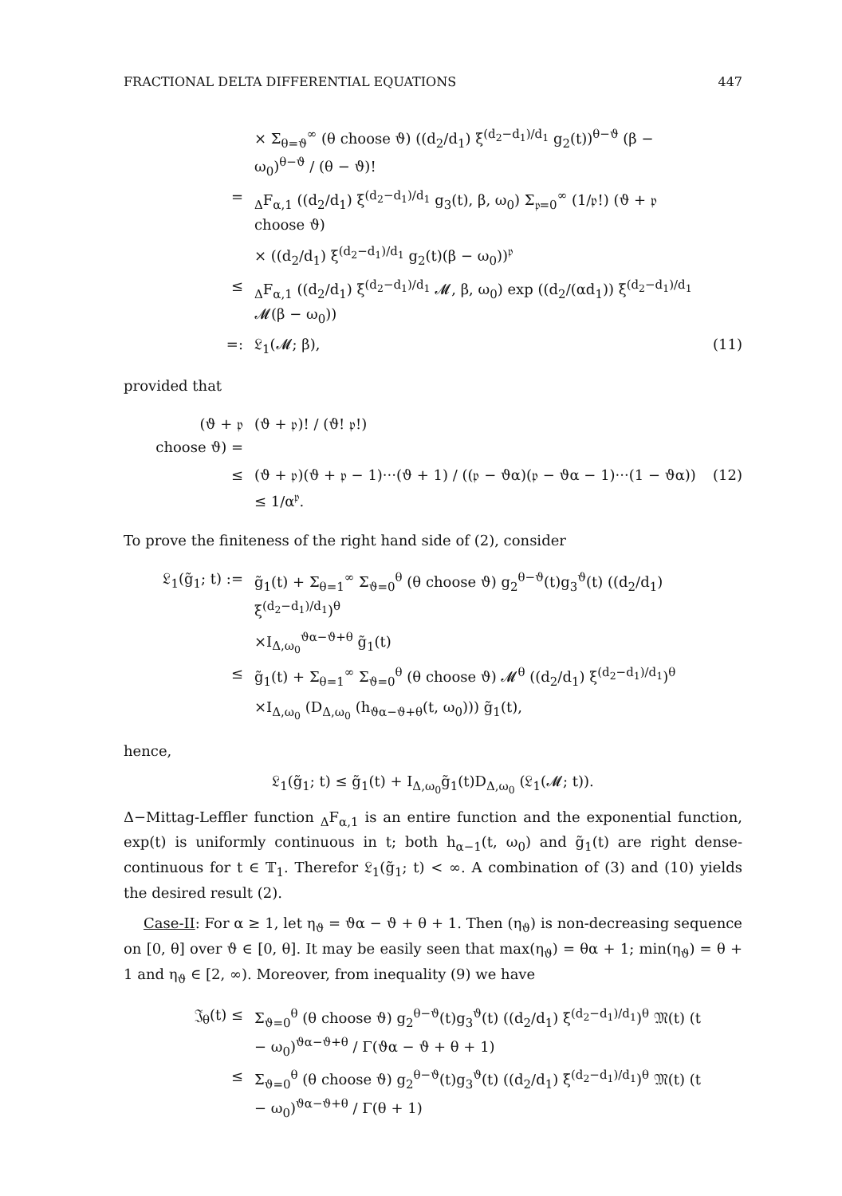FRACTIONAL DELTA DIFFERENTIAL EQUATIONS 447
× Σ<sub>θ=ϑ</sub><sup>∞</sup> (θ choose ϑ) ((d<sub>2</sub>/d<sub>1</sub>) ξ<sup>(d<sub>2</sub>−d<sub>1</sub>)/d<sub>1</sub></sup> g<sub>2</sub>(t))<sup>θ−ϑ</sup> (β − ω<sub>0</sub>)<sup>θ−ϑ</sup> / (θ − ϑ)!
=<sub>Δ</sub>F<sub>α,1</sub> ((d<sub>2</sub>/d<sub>1</sub>) ξ<sup>(d<sub>2</sub>−d<sub>1</sub>)/d<sub>1</sub></sup> g<sub>3</sub>(t), β, ω<sub>0</sub>) Σ<sub>𝔭=0</sub><sup>∞</sup> (1/𝔭!) (ϑ + 𝔭 choose ϑ)
× ((d<sub>2</sub>/d<sub>1</sub>) ξ<sup>(d<sub>2</sub>−d<sub>1</sub>)/d<sub>1</sub></sup> g<sub>2</sub>(t)(β − ω<sub>0</sub>))<sup>𝔭</sup>
≤<sub>Δ</sub>F<sub>α,1</sub> ((d<sub>2</sub>/d<sub>1</sub>) ξ<sup>(d<sub>2</sub>−d<sub>1</sub>)/d<sub>1</sub></sup> 𝓜, β, ω<sub>0</sub>) exp ((d<sub>2</sub>/(αd<sub>1</sub>)) ξ<sup>(d<sub>2</sub>−d<sub>1</sub>)/d<sub>1</sub></sup> 𝓜(β − ω<sub>0</sub>))
=: 𝔏<sub>1</sub>(𝓜; β), (11)
provided that
(ϑ + 𝔭 choose ϑ) = (ϑ + 𝔭)! / (ϑ! 𝔭!)
≤ (ϑ + 𝔭)(ϑ + 𝔭 − 1)···(ϑ + 1) / ((𝔭 − ϑα)(𝔭 − ϑα − 1)···(1 − ϑα)) ≤ 1/α<sup>𝔭</sup>. (12)
To prove the finiteness of the right hand side of (2), consider
𝔏<sub>1</sub>(g̃<sub>1</sub>; t) := g̃<sub>1</sub>(t) + Σ<sub>θ=1</sub><sup>∞</sup> Σ<sub>ϑ=0</sub><sup>θ</sup> (θ choose ϑ) g<sub>2</sub><sup>θ−ϑ</sup>(t)g<sub>3</sub><sup>ϑ</sup>(t) ((d<sub>2</sub>/d<sub>1</sub>) ξ<sup>(d<sub>2</sub>−d<sub>1</sub>)/d<sub>1</sub></sup>)<sup>θ</sup>
×I<sub>Δ,ω<sub>0</sub></sub><sup>ϑα−ϑ+θ</sup> g̃<sub>1</sub>(t)
≤ g̃<sub>1</sub>(t) + Σ<sub>θ=1</sub><sup>∞</sup> Σ<sub>ϑ=0</sub><sup>θ</sup> (θ choose ϑ) 𝓜<sup>θ</sup> ((d<sub>2</sub>/d<sub>1</sub>) ξ<sup>(d<sub>2</sub>−d<sub>1</sub>)/d<sub>1</sub></sup>)<sup>θ</sup>
×I<sub>Δ,ω<sub>0</sub></sub> (D<sub>Δ,ω<sub>0</sub></sub> (h<sub>ϑα−ϑ+θ</sub>(t, ω<sub>0</sub>))) g̃<sub>1</sub>(t),
hence,
𝔏<sub>1</sub>(g̃<sub>1</sub>; t) ≤ g̃<sub>1</sub>(t) + I<sub>Δ,ω<sub>0</sub></sub>g̃<sub>1</sub>(t)D<sub>Δ,ω<sub>0</sub></sub> (𝔏<sub>1</sub>(𝓜; t)).
Δ−Mittag-Leffler function <sub>Δ</sub>F<sub>α,1</sub> is an entire function and the exponential function, exp(t) is uniformly continuous in t; both h<sub>α−1</sub>(t, ω<sub>0</sub>) and g̃<sub>1</sub>(t) are right dense-continuous for t ∈ 𝕋<sub>1</sub>. Therefor 𝔏<sub>1</sub>(g̃<sub>1</sub>; t) < ∞. A combination of (3) and (10) yields the desired result (2).
Case-II: For α ≥ 1, let η<sub>ϑ</sub> = ϑα − ϑ + θ + 1. Then (η<sub>ϑ</sub>) is non-decreasing sequence on [0, θ] over ϑ ∈ [0, θ]. It may be easily seen that max(η<sub>ϑ</sub>) = θα + 1; min(η<sub>ϑ</sub>) = θ + 1 and η<sub>ϑ</sub> ∈ [2, ∞). Moreover, from inequality (9) we have
𝔍<sub>θ</sub>(t) ≤ Σ<sub>ϑ=0</sub><sup>θ</sup> (θ choose ϑ) g<sub>2</sub><sup>θ−ϑ</sup>(t)g<sub>3</sub><sup>ϑ</sup>(t) ((d<sub>2</sub>/d<sub>1</sub>) ξ<sup>(d<sub>2</sub>−d<sub>1</sub>)/d<sub>1</sub></sup>)<sup>θ</sup> 𝔐(t) (t − ω<sub>0</sub>)<sup>ϑα−ϑ+θ</sup> / Γ(ϑα − ϑ + θ + 1)
≤ Σ<sub>ϑ=0</sub><sup>θ</sup> (θ choose ϑ) g<sub>2</sub><sup>θ−ϑ</sup>(t)g<sub>3</sub><sup>ϑ</sup>(t) ((d<sub>2</sub>/d<sub>1</sub>) ξ<sup>(d<sub>2</sub>−d<sub>1</sub>)/d<sub>1</sub></sup>)<sup>θ</sup> 𝔐(t) (t − ω<sub>0</sub>)<sup>ϑα−ϑ+θ</sup> / Γ(θ + 1)